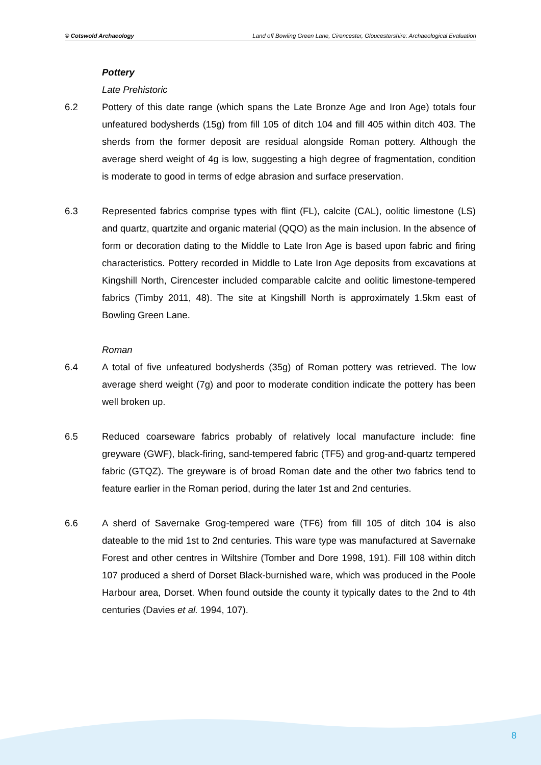© Cotswold Archaeology Land off Bowling Green Lane, Cirencester, Gloucestershire: Archaeological Evaluation
Pottery
Late Prehistoric
6.2 Pottery of this date range (which spans the Late Bronze Age and Iron Age) totals four unfeatured bodysherds (15g) from fill 105 of ditch 104 and fill 405 within ditch 403. The sherds from the former deposit are residual alongside Roman pottery. Although the average sherd weight of 4g is low, suggesting a high degree of fragmentation, condition is moderate to good in terms of edge abrasion and surface preservation.
6.3 Represented fabrics comprise types with flint (FL), calcite (CAL), oolitic limestone (LS) and quartz, quartzite and organic material (QQO) as the main inclusion. In the absence of form or decoration dating to the Middle to Late Iron Age is based upon fabric and firing characteristics. Pottery recorded in Middle to Late Iron Age deposits from excavations at Kingshill North, Cirencester included comparable calcite and oolitic limestone-tempered fabrics (Timby 2011, 48). The site at Kingshill North is approximately 1.5km east of Bowling Green Lane.
Roman
6.4 A total of five unfeatured bodysherds (35g) of Roman pottery was retrieved. The low average sherd weight (7g) and poor to moderate condition indicate the pottery has been well broken up.
6.5 Reduced coarseware fabrics probably of relatively local manufacture include: fine greyware (GWF), black-firing, sand-tempered fabric (TF5) and grog-and-quartz tempered fabric (GTQZ). The greyware is of broad Roman date and the other two fabrics tend to feature earlier in the Roman period, during the later 1st and 2nd centuries.
6.6 A sherd of Savernake Grog-tempered ware (TF6) from fill 105 of ditch 104 is also dateable to the mid 1st to 2nd centuries. This ware type was manufactured at Savernake Forest and other centres in Wiltshire (Tomber and Dore 1998, 191). Fill 108 within ditch 107 produced a sherd of Dorset Black-burnished ware, which was produced in the Poole Harbour area, Dorset. When found outside the county it typically dates to the 2nd to 4th centuries (Davies et al. 1994, 107).
8